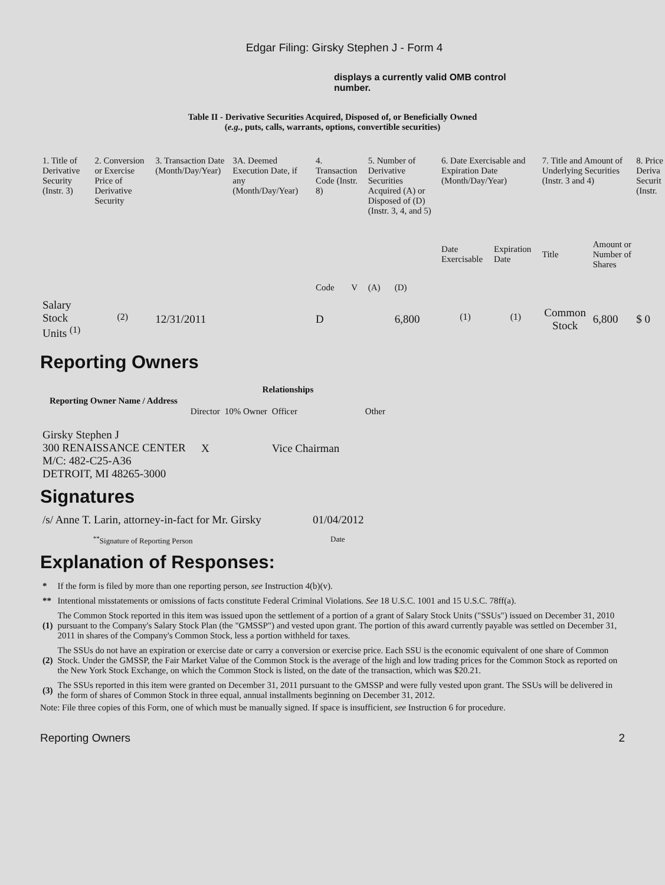Edgar Filing: Girsky Stephen J - Form 4
displays a currently valid OMB control number.
Table II - Derivative Securities Acquired, Disposed of, or Beneficially Owned
(e.g., puts, calls, warrants, options, convertible securities)
| 1. Title of Derivative Security (Instr. 3) | 2. Conversion or Exercise Price of Derivative Security | 3. Transaction Date (Month/Day/Year) | 3A. Deemed Execution Date, if any (Month/Day/Year) | 4. Transaction Code (Instr. 8) | | 5. Number of Derivative Securities Acquired (A) or Disposed of (D) (Instr. 3, 4, and 5) | | 6. Date Exercisable and Expiration Date (Month/Day/Year) | | 7. Title and Amount of Underlying Securities (Instr. 3 and 4) | | 8. Price Deriva Securit (Instr. |
| | | | | Code | V | (A) | (D) | Date Exercisable | Expiration Date | Title | Amount or Number of Shares | |
| Salary Stock Units <sup>(1)</sup> | <sup>(2)</sup> | 12/31/2011 | | D | | | 6,800 | <sup>(1)</sup> | <sup>(1)</sup> | Common Stock | 6,800 | $ 0 |
Reporting Owners
| Reporting Owner Name / Address | Relationships | | | |
| --- | --- | --- | --- | --- |
| | Director | 10% Owner | Officer | Other |
| Girsky Stephen J 300 RENAISSANCE CENTER M/C: 482-C25-A36 DETROIT, MI 48265-3000 | X | | Vice Chairman | |
Signatures
| /s/ Anne T. Larin, attorney-in-fact for Mr. Girsky | 01/04/2012 |
| <sup>**</sup> Signature of Reporting Person | Date |
Explanation of Responses:
| * | If the form is filed by more than one reporting person, see Instruction 4(b)(v). |
| ** | Intentional misstatements or omissions of facts constitute Federal Criminal Violations. See 18 U.S.C. 1001 and 15 U.S.C. 78ff(a). |
| (1) | The Common Stock reported in this item was issued upon the settlement of a portion of a grant of Salary Stock Units ("SSUs") issued on December 31, 2010 pursuant to the Company's Salary Stock Plan (the "GMSSP") and vested upon grant. The portion of this award currently payable was settled on December 31, 2011 in shares of the Company's Common Stock, less a portion withheld for taxes. |
| (2) | The SSUs do not have an expiration or exercise date or carry a conversion or exercise price. Each SSU is the economic equivalent of one share of Common Stock. Under the GMSSP, the Fair Market Value of the Common Stock is the average of the high and low trading prices for the Common Stock as reported on the New York Stock Exchange, on which the Common Stock is listed, on the date of the transaction, which was $20.21. |
| (3) | The SSUs reported in this item were granted on December 31, 2011 pursuant to the GMSSP and were fully vested upon grant. The SSUs will be delivered in the form of shares of Common Stock in three equal, annual installments beginning on December 31, 2012. |
Note: File three copies of this Form, one of which must be manually signed. If space is insufficient, see Instruction 6 for procedure.
Reporting Owners 2